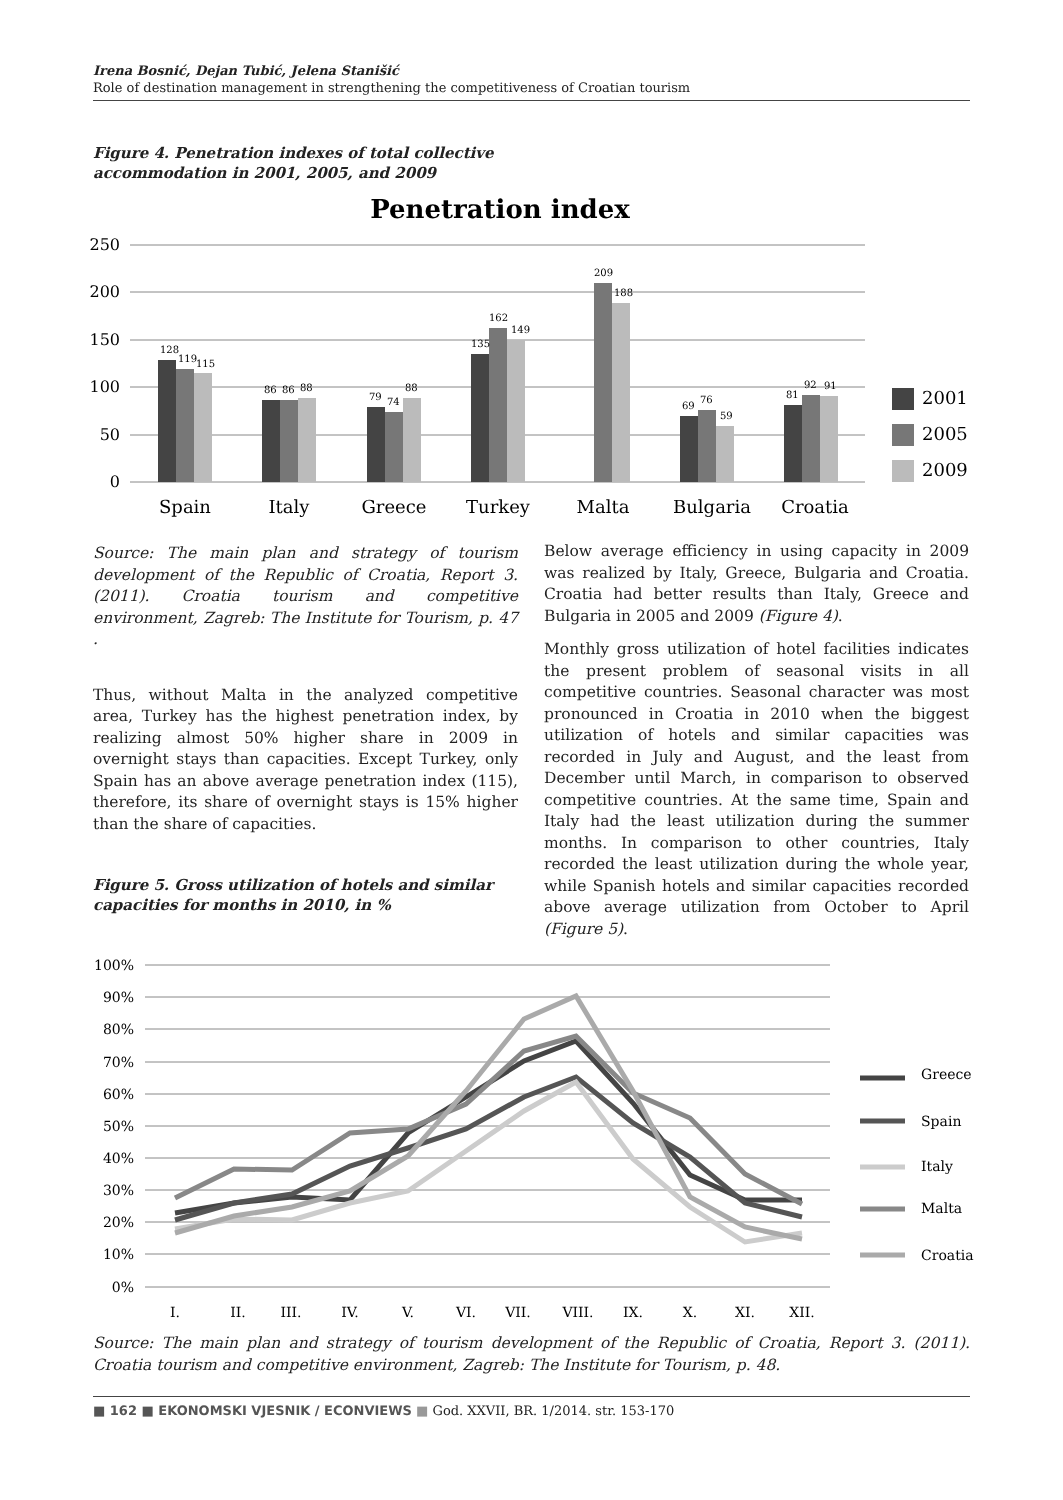Irena Bosnić, Dejan Tubić, Jelena Stanišić
Role of destination management in strengthening the competitiveness of Croatian tourism
Figure 4. Penetration indexes of total collective accommodation in 2001, 2005, and 2009
Penetration index
250
200
150
100
50
0
128
119
115
86
86
88
79
74
88
135
162
149
209
188
69
76
59
81
92
91
Spain
Italy
Greece
Turkey
Malta
Bulgaria
Croatia
2001
2005
2009
Source: The main plan and strategy of tourism development of the Republic of Croatia, Report 3. (2011). Croatia tourism and competitive environment, Zagreb: The Institute for Tourism, p. 47 .
Thus, without Malta in the analyzed competitive area, Turkey has the highest penetration index, by realizing almost 50% higher share in 2009 in overnight stays than capacities. Except Turkey, only Spain has an above average penetration index (115), therefore, its share of overnight stays is 15% higher than the share of capacities.
Figure 5. Gross utilization of hotels and similar capacities for months in 2010, in %
Below average efficiency in using capacity in 2009 was realized by Italy, Greece, Bulgaria and Croatia. Croatia had better results than Italy, Greece and Bulgaria in 2005 and 2009 (Figure 4).
Monthly gross utilization of hotel facilities indicates the present problem of seasonal visits in all competitive countries. Seasonal character was most pronounced in Croatia in 2010 when the biggest utilization of hotels and similar capacities was recorded in July and August, and the least from December until March, in comparison to observed competitive countries. At the same time, Spain and Italy had the least utilization during the summer months. In comparison to other countries, Italy recorded the least utilization during the whole year, while Spanish hotels and similar capacities recorded above average utilization from October to April (Figure 5).
100%
90%
80%
70%
60%
50%
40%
30%
20%
10%
0%
I.
II.
III.
IV.
V.
VI.
VII.
VIII.
IX.
X.
XI.
XII.
Greece
Spain
Italy
Malta
Croatia
Source: The main plan and strategy of tourism development of the Republic of Croatia, Report 3. (2011). Croatia tourism and competitive environment, Zagreb: The Institute for Tourism, p. 48.
■ 162 ■ EKONOMSKI VJESNIK / ECONVIEWS ■ God. XXVII, BR. 1/2014. str. 153-170